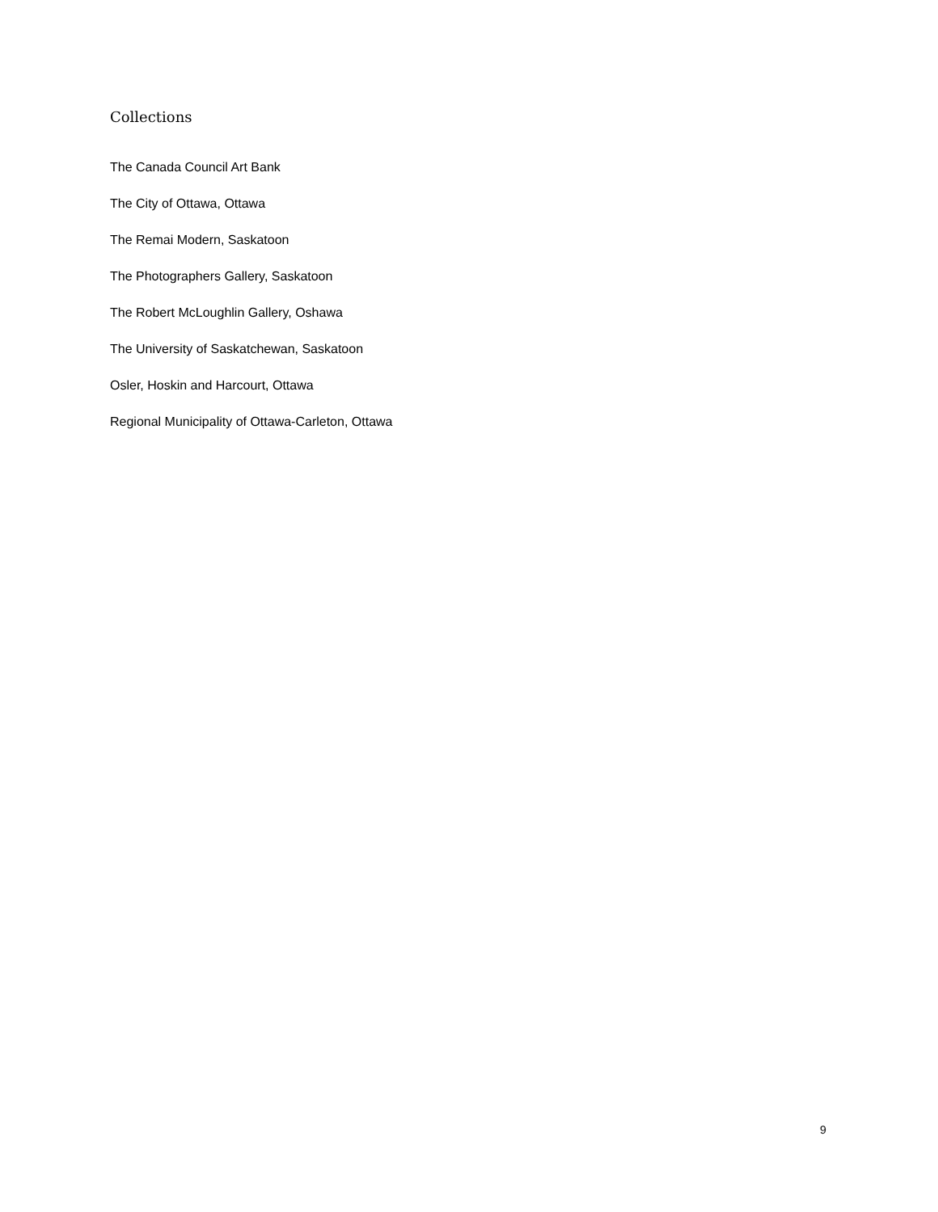Collections
The Canada Council Art Bank
The City of Ottawa, Ottawa
The Remai Modern, Saskatoon
The Photographers Gallery, Saskatoon
The Robert McLoughlin Gallery, Oshawa
The University of Saskatchewan, Saskatoon
Osler, Hoskin and Harcourt, Ottawa
Regional Municipality of Ottawa-Carleton, Ottawa
9